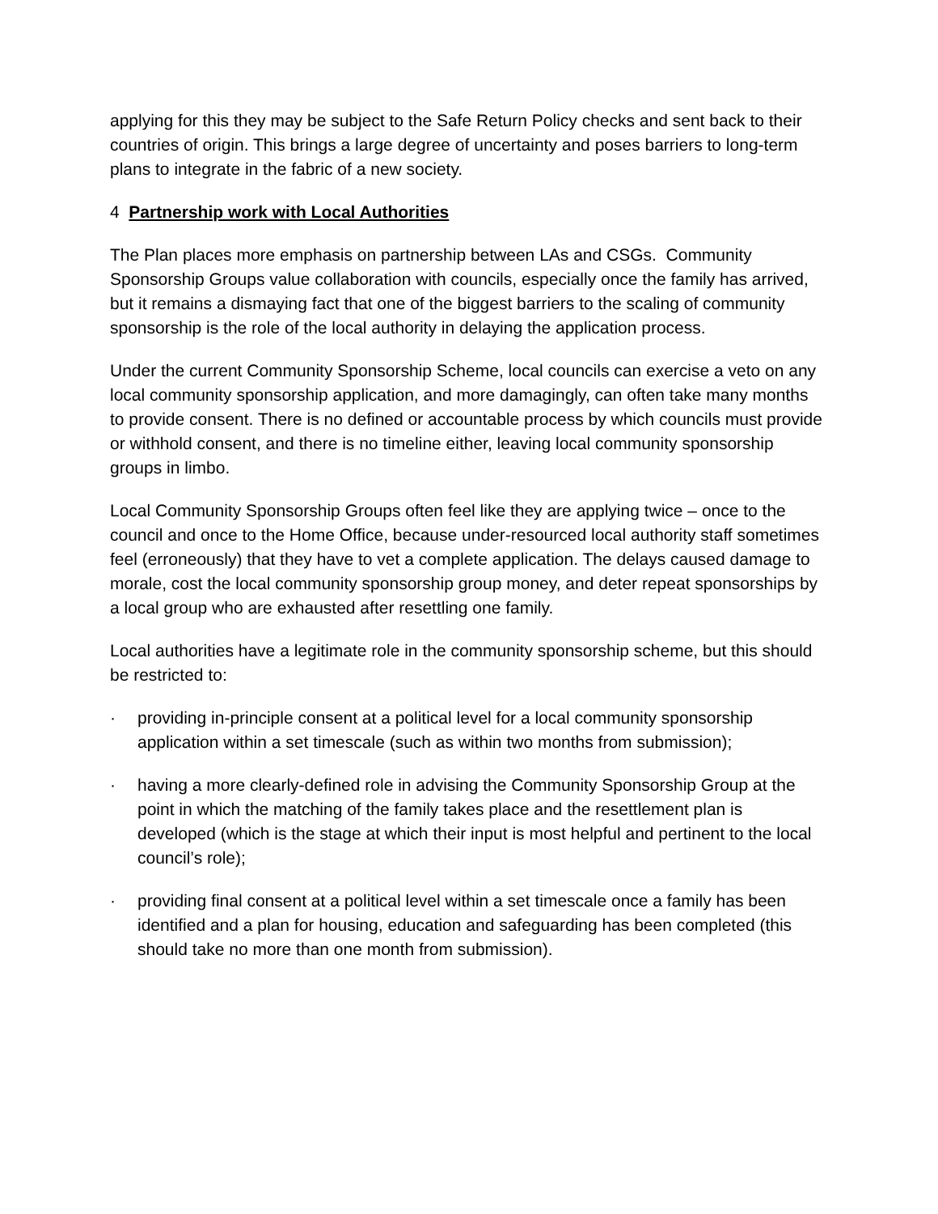applying for this they may be subject to the Safe Return Policy checks and sent back to their countries of origin. This brings a large degree of uncertainty and poses barriers to long-term plans to integrate in the fabric of a new society.
4 Partnership work with Local Authorities
The Plan places more emphasis on partnership between LAs and CSGs. Community Sponsorship Groups value collaboration with councils, especially once the family has arrived, but it remains a dismaying fact that one of the biggest barriers to the scaling of community sponsorship is the role of the local authority in delaying the application process.
Under the current Community Sponsorship Scheme, local councils can exercise a veto on any local community sponsorship application, and more damagingly, can often take many months to provide consent. There is no defined or accountable process by which councils must provide or withhold consent, and there is no timeline either, leaving local community sponsorship groups in limbo.
Local Community Sponsorship Groups often feel like they are applying twice – once to the council and once to the Home Office, because under-resourced local authority staff sometimes feel (erroneously) that they have to vet a complete application. The delays caused damage to morale, cost the local community sponsorship group money, and deter repeat sponsorships by a local group who are exhausted after resettling one family.
Local authorities have a legitimate role in the community sponsorship scheme, but this should be restricted to:
· providing in-principle consent at a political level for a local community sponsorship application within a set timescale (such as within two months from submission);
· having a more clearly-defined role in advising the Community Sponsorship Group at the point in which the matching of the family takes place and the resettlement plan is developed (which is the stage at which their input is most helpful and pertinent to the local council’s role);
· providing final consent at a political level within a set timescale once a family has been identified and a plan for housing, education and safeguarding has been completed (this should take no more than one month from submission).